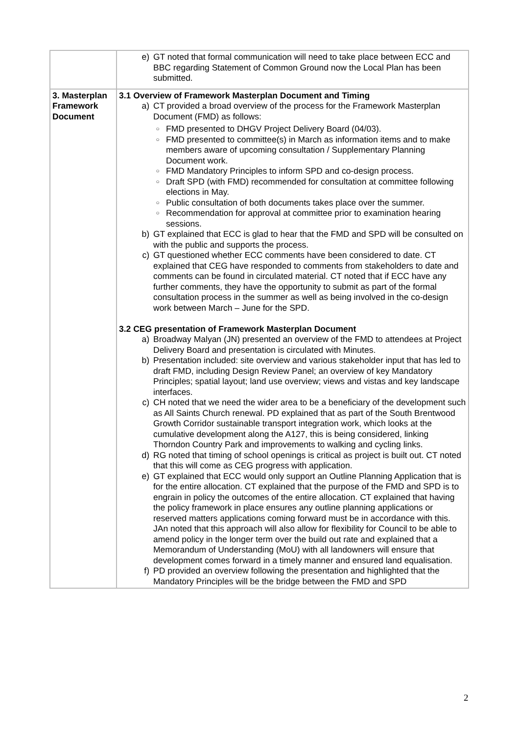| | e) GT noted that formal communication will need to take place between ECC and BBC regarding Statement of Common Ground now the Local Plan has been submitted. |
| 3. Masterplan Framework Document | 3.1 Overview of Framework Masterplan Document and Timing a) CT provided a broad overview of the process for the Framework Masterplan Document (FMD) as follows: ○ FMD presented to DHGV Project Delivery Board (04/03). ○ FMD presented to committee(s) in March as information items and to make members aware of upcoming consultation / Supplementary Planning Document work. ○ FMD Mandatory Principles to inform SPD and co-design process. ○ Draft SPD (with FMD) recommended for consultation at committee following elections in May. ○ Public consultation of both documents takes place over the summer. ○ Recommendation for approval at committee prior to examination hearing sessions. b) GT explained that ECC is glad to hear that the FMD and SPD will be consulted on with the public and supports the process. c) GT questioned whether ECC comments have been considered to date. CT explained that CEG have responded to comments from stakeholders to date and comments can be found in circulated material. CT noted that if ECC have any further comments, they have the opportunity to submit as part of the formal consultation process in the summer as well as being involved in the co-design work between March – June for the SPD. 3.2 CEG presentation of Framework Masterplan Document a) Broadway Malyan (JN) presented an overview of the FMD to attendees at Project Delivery Board and presentation is circulated with Minutes. b) Presentation included: site overview and various stakeholder input that has led to draft FMD, including Design Review Panel; an overview of key Mandatory Principles; spatial layout; land use overview; views and vistas and key landscape interfaces. c) CH noted that we need the wider area to be a beneficiary of the development such as All Saints Church renewal. PD explained that as part of the South Brentwood Growth Corridor sustainable transport integration work, which looks at the cumulative development along the A127, this is being considered, linking Thorndon Country Park and improvements to walking and cycling links. d) RG noted that timing of school openings is critical as project is built out. CT noted that this will come as CEG progress with application. e) GT explained that ECC would only support an Outline Planning Application that is for the entire allocation. CT explained that the purpose of the FMD and SPD is to engrain in policy the outcomes of the entire allocation. CT explained that having the policy framework in place ensures any outline planning applications or reserved matters applications coming forward must be in accordance with this. JAn noted that this approach will also allow for flexibility for Council to be able to amend policy in the longer term over the build out rate and explained that a Memorandum of Understanding (MoU) with all landowners will ensure that development comes forward in a timely manner and ensured land equalisation. f) PD provided an overview following the presentation and highlighted that the Mandatory Principles will be the bridge between the FMD and SPD |
2